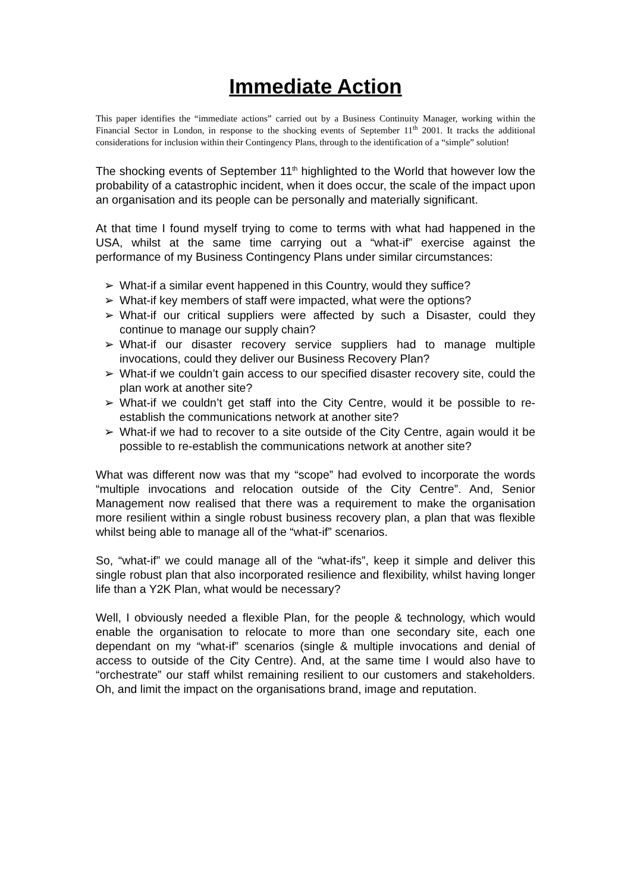Immediate Action
This paper identifies the “immediate actions” carried out by a Business Continuity Manager, working within the Financial Sector in London, in response to the shocking events of September 11<sup>th</sup> 2001. It tracks the additional considerations for inclusion within their Contingency Plans, through to the identification of a “simple” solution!
The shocking events of September 11<sup>th</sup> highlighted to the World that however low the probability of a catastrophic incident, when it does occur, the scale of the impact upon an organisation and its people can be personally and materially significant.
At that time I found myself trying to come to terms with what had happened in the USA, whilst at the same time carrying out a “what-if” exercise against the performance of my Business Contingency Plans under similar circumstances:
➢ What-if a similar event happened in this Country, would they suffice?
➢ What-if key members of staff were impacted, what were the options?
➢ What-if our critical suppliers were affected by such a Disaster, could they continue to manage our supply chain?
➢ What-if our disaster recovery service suppliers had to manage multiple invocations, could they deliver our Business Recovery Plan?
➢ What-if we couldn’t gain access to our specified disaster recovery site, could the plan work at another site?
➢ What-if we couldn’t get staff into the City Centre, would it be possible to re-establish the communications network at another site?
➢ What-if we had to recover to a site outside of the City Centre, again would it be possible to re-establish the communications network at another site?
What was different now was that my “scope” had evolved to incorporate the words “multiple invocations and relocation outside of the City Centre”. And, Senior Management now realised that there was a requirement to make the organisation more resilient within a single robust business recovery plan, a plan that was flexible whilst being able to manage all of the “what-if” scenarios.
So, “what-if” we could manage all of the “what-ifs”, keep it simple and deliver this single robust plan that also incorporated resilience and flexibility, whilst having longer life than a Y2K Plan, what would be necessary?
Well, I obviously needed a flexible Plan, for the people & technology, which would enable the organisation to relocate to more than one secondary site, each one dependant on my “what-if” scenarios (single & multiple invocations and denial of access to outside of the City Centre). And, at the same time I would also have to “orchestrate” our staff whilst remaining resilient to our customers and stakeholders. Oh, and limit the impact on the organisations brand, image and reputation.